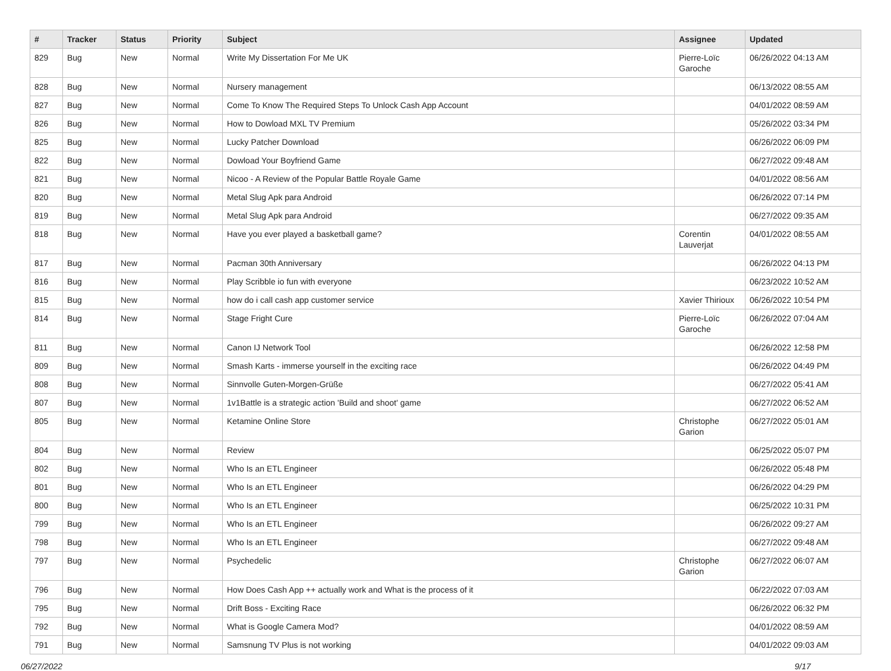| # | Tracker | Status | Priority | Subject | Assignee | Updated |
| --- | --- | --- | --- | --- | --- | --- |
| 829 | Bug | New | Normal | Write My Dissertation For Me UK | Pierre-Loïc Garoche | 06/26/2022 04:13 AM |
| 828 | Bug | New | Normal | Nursery management | | 06/13/2022 08:55 AM |
| 827 | Bug | New | Normal | Come To Know The Required Steps To Unlock Cash App Account | | 04/01/2022 08:59 AM |
| 826 | Bug | New | Normal | How to Dowload MXL TV Premium | | 05/26/2022 03:34 PM |
| 825 | Bug | New | Normal | Lucky Patcher Download | | 06/26/2022 06:09 PM |
| 822 | Bug | New | Normal | Dowload Your Boyfriend Game | | 06/27/2022 09:48 AM |
| 821 | Bug | New | Normal | Nicoo - A Review of the Popular Battle Royale Game | | 04/01/2022 08:56 AM |
| 820 | Bug | New | Normal | Metal Slug Apk para Android | | 06/26/2022 07:14 PM |
| 819 | Bug | New | Normal | Metal Slug Apk para Android | | 06/27/2022 09:35 AM |
| 818 | Bug | New | Normal | Have you ever played a basketball game? | Corentin Lauverjat | 04/01/2022 08:55 AM |
| 817 | Bug | New | Normal | Pacman 30th Anniversary | | 06/26/2022 04:13 PM |
| 816 | Bug | New | Normal | Play Scribble io fun with everyone | | 06/23/2022 10:52 AM |
| 815 | Bug | New | Normal | how do i call cash app customer service | Xavier Thirioux | 06/26/2022 10:54 PM |
| 814 | Bug | New | Normal | Stage Fright Cure | Pierre-Loïc Garoche | 06/26/2022 07:04 AM |
| 811 | Bug | New | Normal | Canon IJ Network Tool | | 06/26/2022 12:58 PM |
| 809 | Bug | New | Normal | Smash Karts - immerse yourself in the exciting race | | 06/26/2022 04:49 PM |
| 808 | Bug | New | Normal | Sinnvolle Guten-Morgen-Grüße | | 06/27/2022 05:41 AM |
| 807 | Bug | New | Normal | 1v1Battle is a strategic action 'Build and shoot' game | | 06/27/2022 06:52 AM |
| 805 | Bug | New | Normal | Ketamine Online Store | Christophe Garion | 06/27/2022 05:01 AM |
| 804 | Bug | New | Normal | Review | | 06/25/2022 05:07 PM |
| 802 | Bug | New | Normal | Who Is an ETL Engineer | | 06/26/2022 05:48 PM |
| 801 | Bug | New | Normal | Who Is an ETL Engineer | | 06/26/2022 04:29 PM |
| 800 | Bug | New | Normal | Who Is an ETL Engineer | | 06/25/2022 10:31 PM |
| 799 | Bug | New | Normal | Who Is an ETL Engineer | | 06/26/2022 09:27 AM |
| 798 | Bug | New | Normal | Who Is an ETL Engineer | | 06/27/2022 09:48 AM |
| 797 | Bug | New | Normal | Psychedelic | Christophe Garion | 06/27/2022 06:07 AM |
| 796 | Bug | New | Normal | How Does Cash App ++ actually work and What is the process of it | | 06/22/2022 07:03 AM |
| 795 | Bug | New | Normal | Drift Boss - Exciting Race | | 06/26/2022 06:32 PM |
| 792 | Bug | New | Normal | What is Google Camera Mod? | | 04/01/2022 08:59 AM |
| 791 | Bug | New | Normal | Samsnung TV Plus is not working | | 04/01/2022 09:03 AM |
06/27/2022 9/17